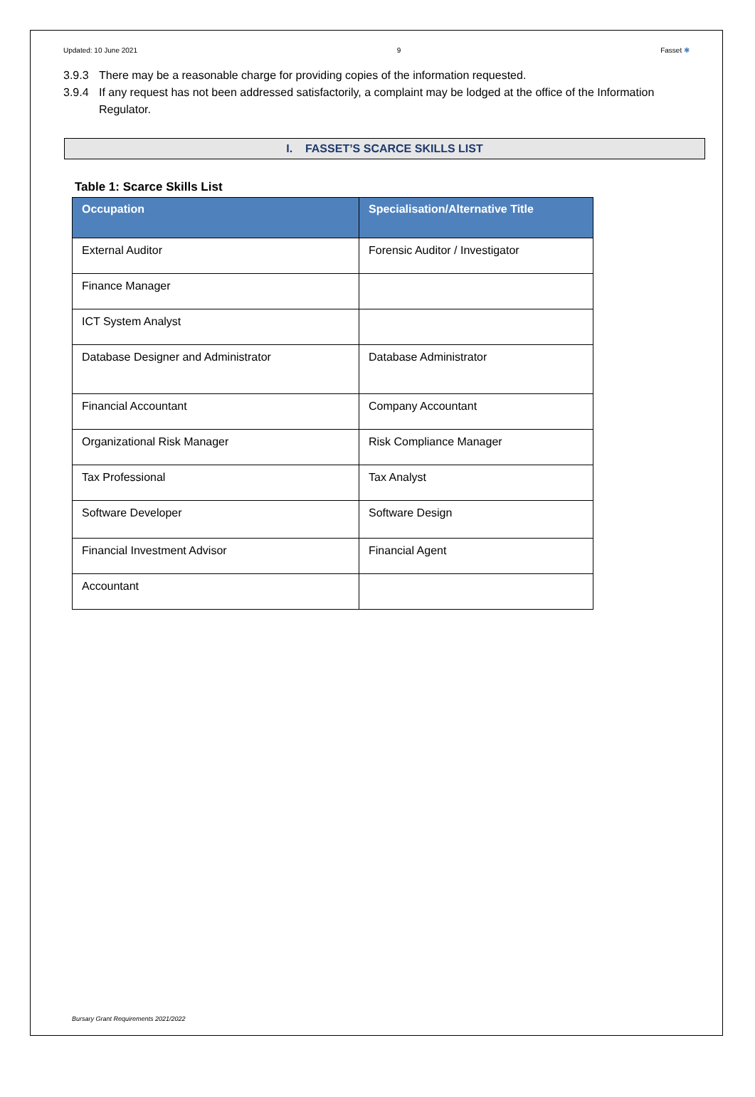Updated: 10 June 2021 9 Fasset ✱
3.9.3 There may be a reasonable charge for providing copies of the information requested.
3.9.4 If any request has not been addressed satisfactorily, a complaint may be lodged at the office of the Information Regulator.
I. FASSET’S SCARCE SKILLS LIST
Table 1: Scarce Skills List
| Occupation | Specialisation/Alternative Title |
| --- | --- |
| External Auditor | Forensic Auditor / Investigator |
| Finance Manager | |
| ICT System Analyst | |
| Database Designer and Administrator | Database Administrator |
| Financial Accountant | Company Accountant |
| Organizational Risk Manager | Risk Compliance Manager |
| Tax Professional | Tax Analyst |
| Software Developer | Software Design |
| Financial Investment Advisor | Financial Agent |
| Accountant | |
Bursary Grant Requirements 2021/2022